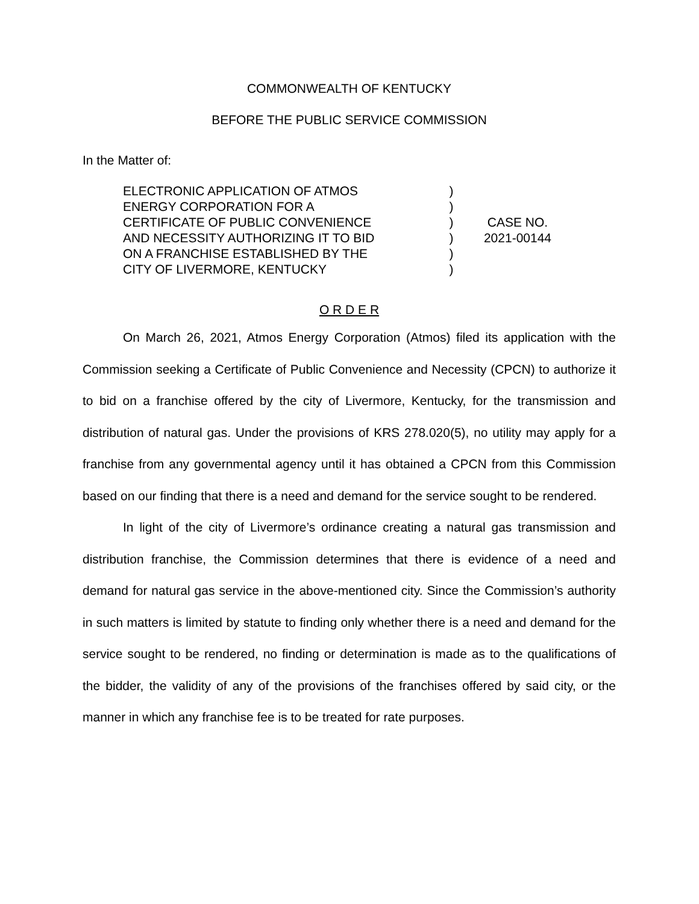COMMONWEALTH OF KENTUCKY
BEFORE THE PUBLIC SERVICE COMMISSION
In the Matter of:
ELECTRONIC APPLICATION OF ATMOS
ENERGY CORPORATION FOR A
CERTIFICATE OF PUBLIC CONVENIENCE
AND NECESSITY AUTHORIZING IT TO BID
ON A FRANCHISE ESTABLISHED BY THE
CITY OF LIVERMORE, KENTUCKY
)
)
)
)
)
)
CASE NO.
2021-00144
O R D E R
On March 26, 2021, Atmos Energy Corporation (Atmos) filed its application with the Commission seeking a Certificate of Public Convenience and Necessity (CPCN) to authorize it to bid on a franchise offered by the city of Livermore, Kentucky, for the transmission and distribution of natural gas. Under the provisions of KRS 278.020(5), no utility may apply for a franchise from any governmental agency until it has obtained a CPCN from this Commission based on our finding that there is a need and demand for the service sought to be rendered.
In light of the city of Livermore’s ordinance creating a natural gas transmission and distribution franchise, the Commission determines that there is evidence of a need and demand for natural gas service in the above-mentioned city. Since the Commission’s authority in such matters is limited by statute to finding only whether there is a need and demand for the service sought to be rendered, no finding or determination is made as to the qualifications of the bidder, the validity of any of the provisions of the franchises offered by said city, or the manner in which any franchise fee is to be treated for rate purposes.